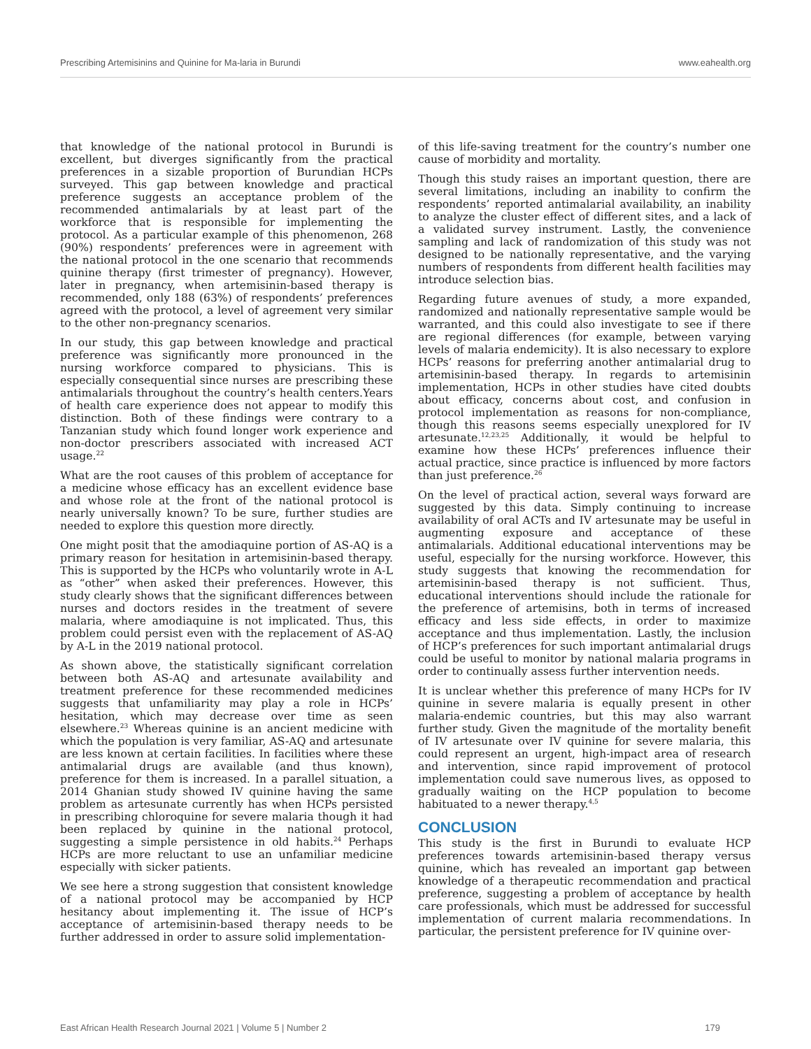Prescribing Artemisinins and Quinine for Ma-laria in Burundi www.eahealth.org
that knowledge of the national protocol in Burundi is excellent, but diverges significantly from the practical preferences in a sizable proportion of Burundian HCPs surveyed. This gap between knowledge and practical preference suggests an acceptance problem of the recommended antimalarials by at least part of the workforce that is responsible for implementing the protocol. As a particular example of this phenomenon, 268 (90%) respondents’ preferences were in agreement with the national protocol in the one scenario that recommends quinine therapy (first trimester of pregnancy). However, later in pregnancy, when artemisinin-based therapy is recommended, only 188 (63%) of respondents’ preferences agreed with the protocol, a level of agreement very similar to the other non-pregnancy scenarios.
In our study, this gap between knowledge and practical preference was significantly more pronounced in the nursing workforce compared to physicians. This is especially consequential since nurses are prescribing these antimalarials throughout the country’s health centers.Years of health care experience does not appear to modify this distinction. Both of these findings were contrary to a Tanzanian study which found longer work experience and non-doctor prescribers associated with increased ACT usage.<sup>22</sup>
What are the root causes of this problem of acceptance for a medicine whose efficacy has an excellent evidence base and whose role at the front of the national protocol is nearly universally known? To be sure, further studies are needed to explore this question more directly.
One might posit that the amodiaquine portion of AS-AQ is a primary reason for hesitation in artemisinin-based therapy. This is supported by the HCPs who voluntarily wrote in A-L as “other” when asked their preferences. However, this study clearly shows that the significant differences between nurses and doctors resides in the treatment of severe malaria, where amodiaquine is not implicated. Thus, this problem could persist even with the replacement of AS-AQ by A-L in the 2019 national protocol.
As shown above, the statistically significant correlation between both AS-AQ and artesunate availability and treatment preference for these recommended medicines suggests that unfamiliarity may play a role in HCPs’ hesitation, which may decrease over time as seen elsewhere.<sup>23</sup> Whereas quinine is an ancient medicine with which the population is very familiar, AS-AQ and artesunate are less known at certain facilities. In facilities where these antimalarial drugs are available (and thus known), preference for them is increased. In a parallel situation, a 2014 Ghanian study showed IV quinine having the same problem as artesunate currently has when HCPs persisted in prescribing chloroquine for severe malaria though it had been replaced by quinine in the national protocol, suggesting a simple persistence in old habits.<sup>24</sup> Perhaps HCPs are more reluctant to use an unfamiliar medicine especially with sicker patients.
We see here a strong suggestion that consistent knowledge of a national protocol may be accompanied by HCP hesitancy about implementing it. The issue of HCP’s acceptance of artemisinin-based therapy needs to be further addressed in order to assure solid implementation-
of this life-saving treatment for the country’s number one cause of morbidity and mortality.
Though this study raises an important question, there are several limitations, including an inability to confirm the respondents’ reported antimalarial availability, an inability to analyze the cluster effect of different sites, and a lack of a validated survey instrument. Lastly, the convenience sampling and lack of randomization of this study was not designed to be nationally representative, and the varying numbers of respondents from different health facilities may introduce selection bias.
Regarding future avenues of study, a more expanded, randomized and nationally representative sample would be warranted, and this could also investigate to see if there are regional differences (for example, between varying levels of malaria endemicity). It is also necessary to explore HCPs’ reasons for preferring another antimalarial drug to artemisinin-based therapy. In regards to artemisinin implementation, HCPs in other studies have cited doubts about efficacy, concerns about cost, and confusion in protocol implementation as reasons for non-compliance, though this reasons seems especially unexplored for IV artesunate.<sup>12,23,25</sup> Additionally, it would be helpful to examine how these HCPs’ preferences influence their actual practice, since practice is influenced by more factors than just preference.<sup>26</sup>
On the level of practical action, several ways forward are suggested by this data. Simply continuing to increase availability of oral ACTs and IV artesunate may be useful in augmenting exposure and acceptance of these antimalarials. Additional educational interventions may be useful, especially for the nursing workforce. However, this study suggests that knowing the recommendation for artemisinin-based therapy is not sufficient. Thus, educational interventions should include the rationale for the preference of artemisins, both in terms of increased efficacy and less side effects, in order to maximize acceptance and thus implementation. Lastly, the inclusion of HCP’s preferences for such important antimalarial drugs could be useful to monitor by national malaria programs in order to continually assess further intervention needs.
It is unclear whether this preference of many HCPs for IV quinine in severe malaria is equally present in other malaria-endemic countries, but this may also warrant further study. Given the magnitude of the mortality benefit of IV artesunate over IV quinine for severe malaria, this could represent an urgent, high-impact area of research and intervention, since rapid improvement of protocol implementation could save numerous lives, as opposed to gradually waiting on the HCP population to become habituated to a newer therapy.<sup>4,5</sup>
CONCLUSION
This study is the first in Burundi to evaluate HCP preferences towards artemisinin-based therapy versus quinine, which has revealed an important gap between knowledge of a therapeutic recommendation and practical preference, suggesting a problem of acceptance by health care professionals, which must be addressed for successful implementation of current malaria recommendations. In particular, the persistent preference for IV quinine over-
East African Health Research Journal 2021 | Volume 5 | Number 2 179